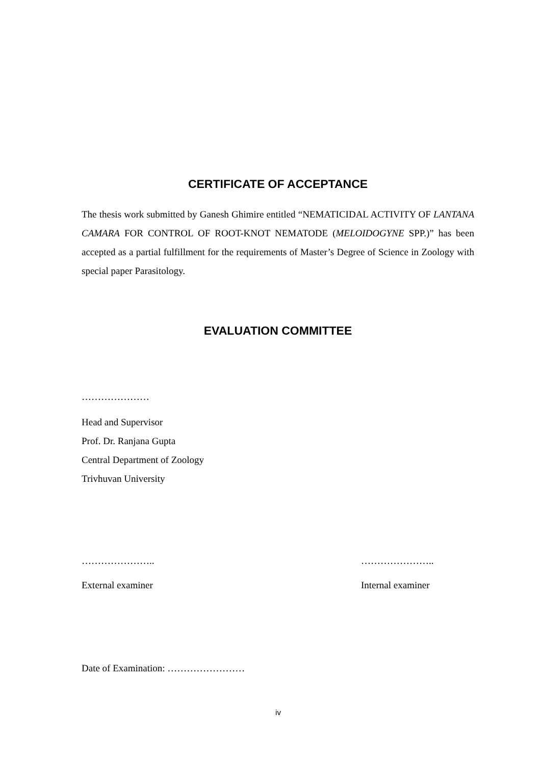CERTIFICATE OF ACCEPTANCE
The thesis work submitted by Ganesh Ghimire entitled “NEMATICIDAL ACTIVITY OF LANTANA CAMARA FOR CONTROL OF ROOT-KNOT NEMATODE (MELOIDOGYNE SPP.)” has been accepted as a partial fulfillment for the requirements of Master’s Degree of Science in Zoology with special paper Parasitology.
EVALUATION COMMITTEE
…………………
Head and Supervisor
Prof. Dr. Ranjana Gupta
Central Department of Zoology
Trivhuvan University
………………….. …………………..
External examiner Internal examiner
Date of Examination: ……………………
iv